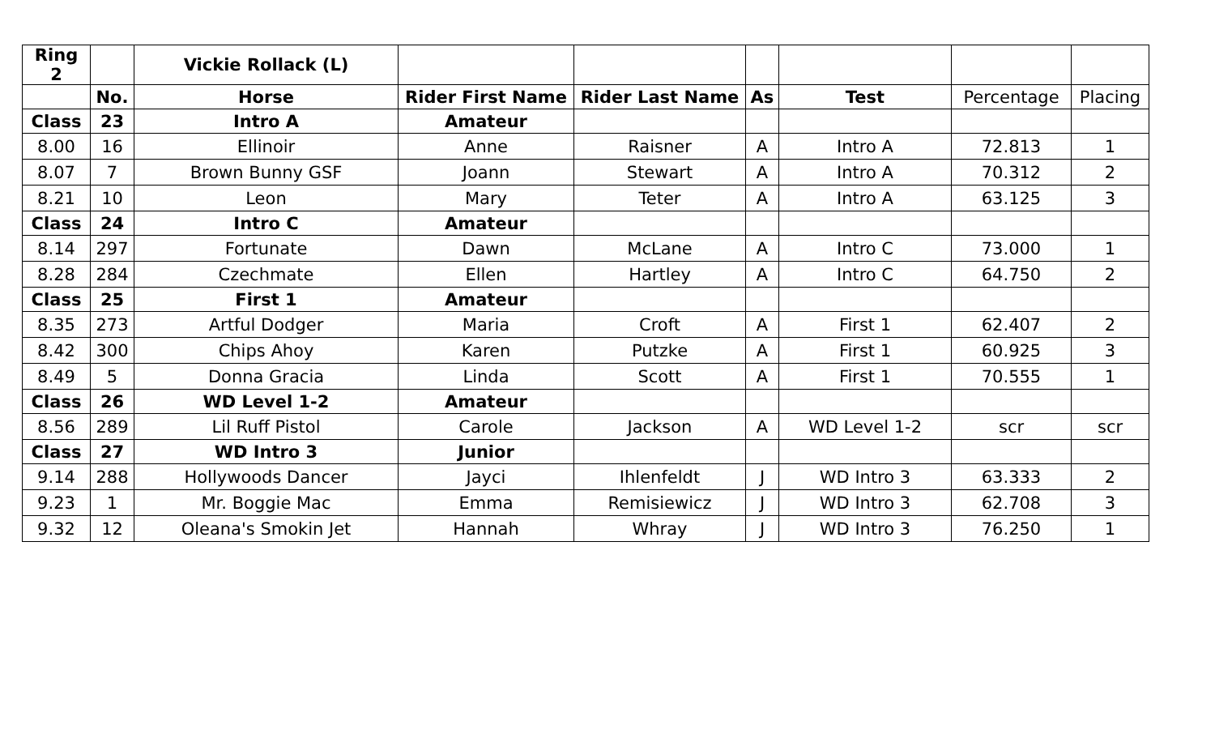| Ring 2 | | Vickie Rollack (L) | | | | | | |
| | No. | Horse | Rider First Name | Rider Last Name | As | Test | Percentage | Placing |
| Class | 23 | Intro A | Amateur | | | | | |
| 8.00 | 16 | Ellinoir | Anne | Raisner | A | Intro A | 72.813 | 1 |
| 8.07 | 7 | Brown Bunny GSF | Joann | Stewart | A | Intro A | 70.312 | 2 |
| 8.21 | 10 | Leon | Mary | Teter | A | Intro A | 63.125 | 3 |
| Class | 24 | Intro C | Amateur | | | | | |
| 8.14 | 297 | Fortunate | Dawn | McLane | A | Intro C | 73.000 | 1 |
| 8.28 | 284 | Czechmate | Ellen | Hartley | A | Intro C | 64.750 | 2 |
| Class | 25 | First 1 | Amateur | | | | | |
| 8.35 | 273 | Artful Dodger | Maria | Croft | A | First 1 | 62.407 | 2 |
| 8.42 | 300 | Chips Ahoy | Karen | Putzke | A | First 1 | 60.925 | 3 |
| 8.49 | 5 | Donna Gracia | Linda | Scott | A | First 1 | 70.555 | 1 |
| Class | 26 | WD Level 1-2 | Amateur | | | | | |
| 8.56 | 289 | Lil Ruff Pistol | Carole | Jackson | A | WD Level 1-2 | scr | scr |
| Class | 27 | WD Intro 3 | Junior | | | | | |
| 9.14 | 288 | Hollywoods Dancer | Jayci | Ihlenfeldt | J | WD Intro 3 | 63.333 | 2 |
| 9.23 | 1 | Mr. Boggie Mac | Emma | Remisiewicz | J | WD Intro 3 | 62.708 | 3 |
| 9.32 | 12 | Oleana's Smokin Jet | Hannah | Whray | J | WD Intro 3 | 76.250 | 1 |